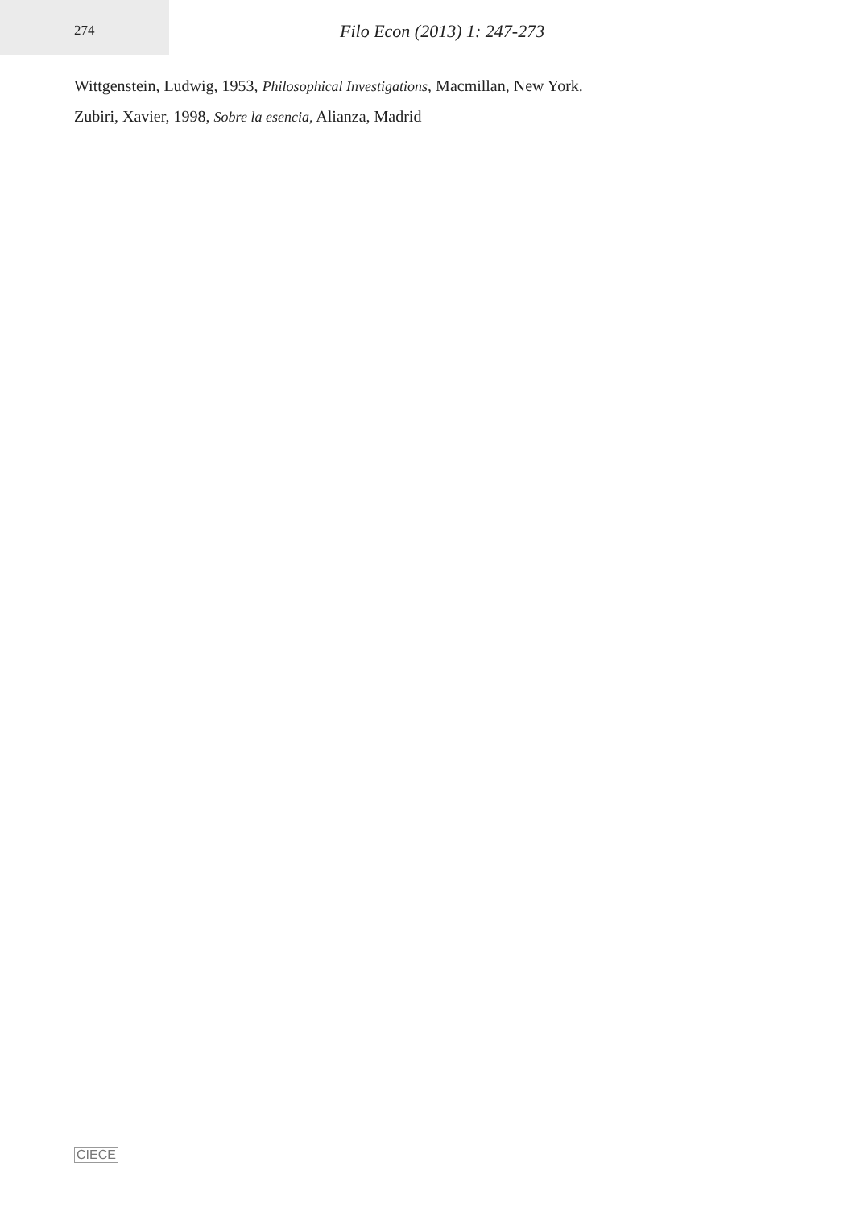274
Filo Econ (2013) 1: 247-273
Wittgenstein, Ludwig, 1953, Philosophical Investigations, Macmillan, New York.
Zubiri, Xavier, 1998, Sobre la esencia, Alianza, Madrid
CIECE